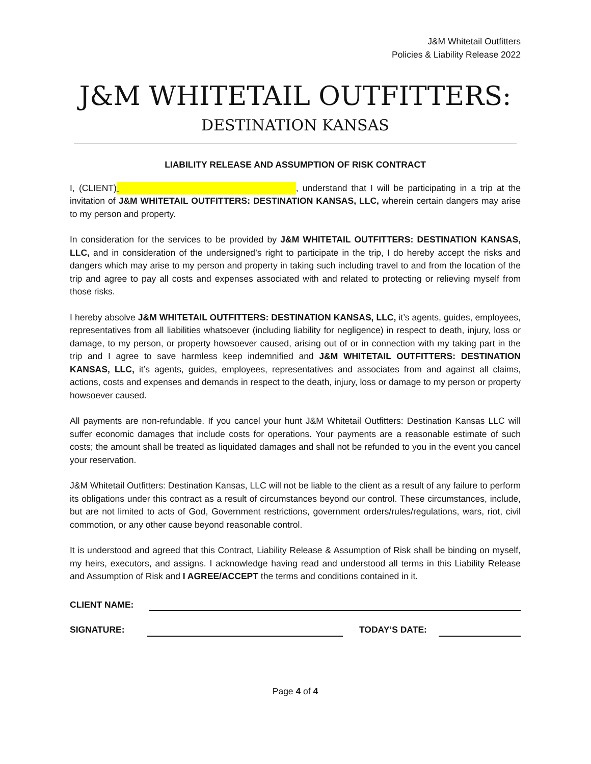J&M Whitetail Outfitters
Policies & Liability Release 2022
J&M WHITETAIL OUTFITTERS:
DESTINATION KANSAS
LIABILITY RELEASE AND ASSUMPTION OF RISK CONTRACT
I, (CLIENT) , understand that I will be participating in a trip at the invitation of J&M WHITETAIL OUTFITTERS: DESTINATION KANSAS, LLC, wherein certain dangers may arise to my person and property.
In consideration for the services to be provided by J&M WHITETAIL OUTFITTERS: DESTINATION KANSAS, LLC, and in consideration of the undersigned’s right to participate in the trip, I do hereby accept the risks and dangers which may arise to my person and property in taking such including travel to and from the location of the trip and agree to pay all costs and expenses associated with and related to protecting or relieving myself from those risks.
I hereby absolve J&M WHITETAIL OUTFITTERS: DESTINATION KANSAS, LLC, it’s agents, guides, employees, representatives from all liabilities whatsoever (including liability for negligence) in respect to death, injury, loss or damage, to my person, or property howsoever caused, arising out of or in connection with my taking part in the trip and I agree to save harmless keep indemnified and J&M WHITETAIL OUTFITTERS: DESTINATION KANSAS, LLC, it’s agents, guides, employees, representatives and associates from and against all claims, actions, costs and expenses and demands in respect to the death, injury, loss or damage to my person or property howsoever caused.
All payments are non-refundable. If you cancel your hunt J&M Whitetail Outfitters: Destination Kansas LLC will suffer economic damages that include costs for operations. Your payments are a reasonable estimate of such costs; the amount shall be treated as liquidated damages and shall not be refunded to you in the event you cancel your reservation.
J&M Whitetail Outfitters: Destination Kansas, LLC will not be liable to the client as a result of any failure to perform its obligations under this contract as a result of circumstances beyond our control. These circumstances, include, but are not limited to acts of God, Government restrictions, government orders/rules/regulations, wars, riot, civil commotion, or any other cause beyond reasonable control.
It is understood and agreed that this Contract, Liability Release & Assumption of Risk shall be binding on myself, my heirs, executors, and assigns. I acknowledge having read and understood all terms in this Liability Release and Assumption of Risk and I AGREE/ACCEPT the terms and conditions contained in it.
CLIENT NAME:
SIGNATURE: TODAY’S DATE:
Page 4 of 4